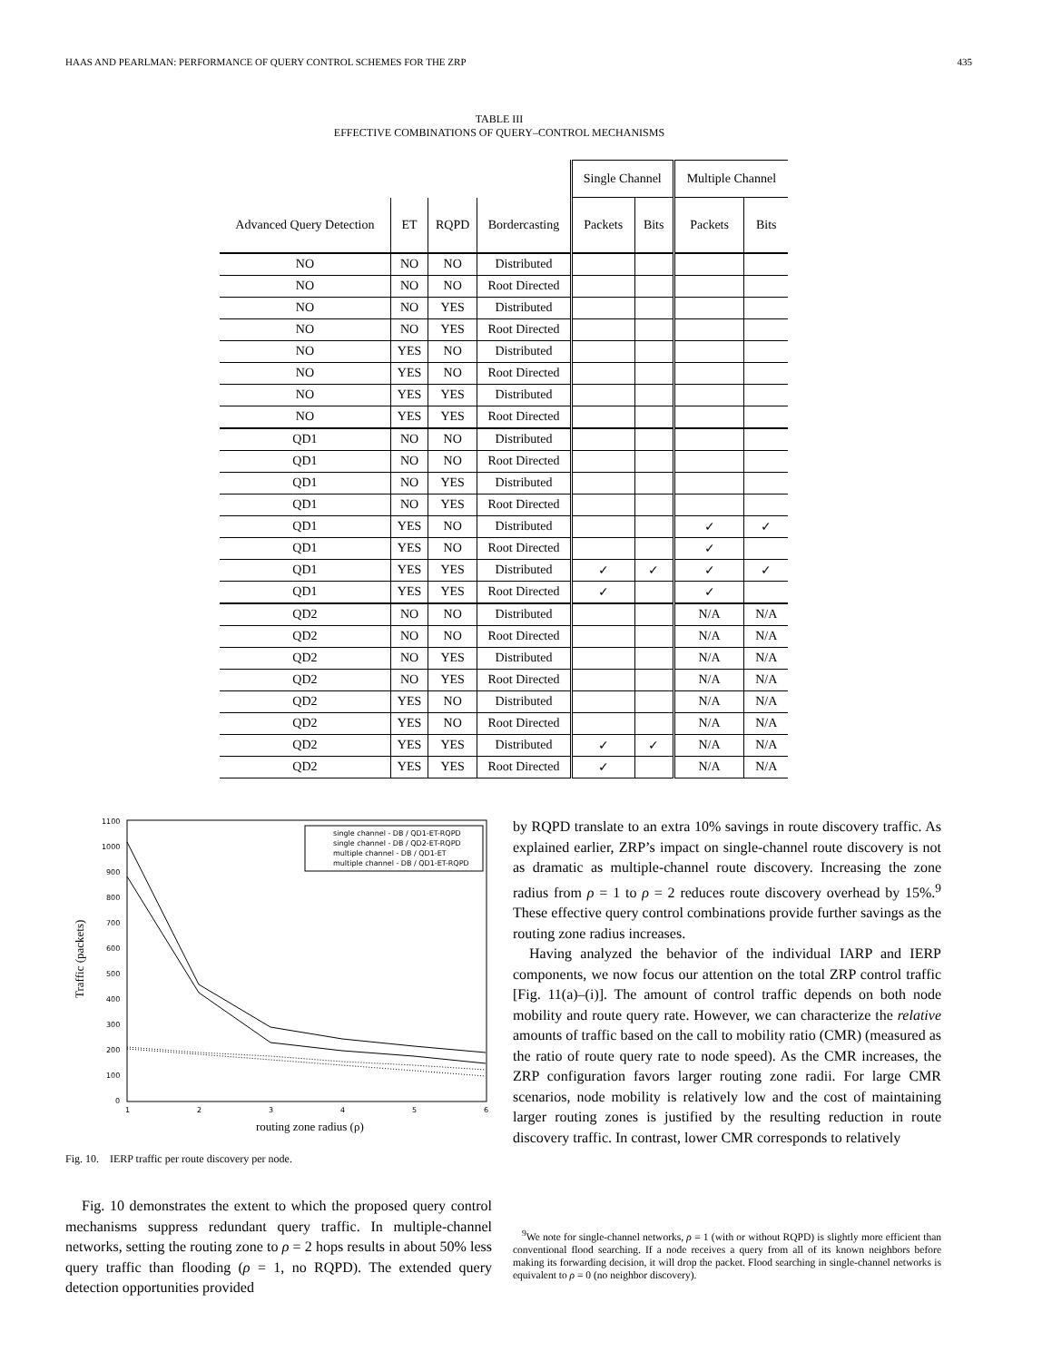HAAS AND PEARLMAN: PERFORMANCE OF QUERY CONTROL SCHEMES FOR THE ZRP 435
TABLE III
EFFECTIVE COMBINATIONS OF QUERY–CONTROL MECHANISMS
| | | | | Single Channel | | Multiple Channel | |
| Advanced Query Detection | ET | RQPD | Bordercasting | Packets | Bits | Packets | Bits |
| NO | NO | NO | Distributed | | | | |
| NO | NO | NO | Root Directed | | | | |
| NO | NO | YES | Distributed | | | | |
| NO | NO | YES | Root Directed | | | | |
| NO | YES | NO | Distributed | | | | |
| NO | YES | NO | Root Directed | | | | |
| NO | YES | YES | Distributed | | | | |
| NO | YES | YES | Root Directed | | | | |
| QD1 | NO | NO | Distributed | | | | |
| QD1 | NO | NO | Root Directed | | | | |
| QD1 | NO | YES | Distributed | | | | |
| QD1 | NO | YES | Root Directed | | | | |
| QD1 | YES | NO | Distributed | | | ✓ | ✓ |
| QD1 | YES | NO | Root Directed | | | ✓ | |
| QD1 | YES | YES | Distributed | ✓ | ✓ | ✓ | ✓ |
| QD1 | YES | YES | Root Directed | ✓ | | ✓ | |
| QD2 | NO | NO | Distributed | | | N/A | N/A |
| QD2 | NO | NO | Root Directed | | | N/A | N/A |
| QD2 | NO | YES | Distributed | | | N/A | N/A |
| QD2 | NO | YES | Root Directed | | | N/A | N/A |
| QD2 | YES | NO | Distributed | | | N/A | N/A |
| QD2 | YES | NO | Root Directed | | | N/A | N/A |
| QD2 | YES | YES | Distributed | ✓ | ✓ | N/A | N/A |
| QD2 | YES | YES | Root Directed | ✓ | | N/A | N/A |
1100
1000
900
800
700
600
500
400
300
200
100
0
1
2
3
4
5
6
routing zone radius (ρ)
Traffic (packets)
single channel - DB / QD1-ET-RQPD
single channel - DB / QD2-ET-RQPD
multiple channel - DB / QD1-ET
multiple channel - DB / QD1-ET-RQPD
Fig. 10. IERP traffic per route discovery per node.
Fig. 10 demonstrates the extent to which the proposed query control mechanisms suppress redundant query traffic. In multiple-channel networks, setting the routing zone to ρ = 2 hops results in about 50% less query traffic than flooding (ρ = 1, no RQPD). The extended query detection opportunities provided
by RQPD translate to an extra 10% savings in route discovery traffic. As explained earlier, ZRP’s impact on single-channel route discovery is not as dramatic as multiple-channel route discovery. Increasing the zone radius from ρ = 1 to ρ = 2 reduces route discovery overhead by 15%.<sup>9</sup> These effective query control combinations provide further savings as the routing zone radius increases.
Having analyzed the behavior of the individual IARP and IERP components, we now focus our attention on the total ZRP control traffic [Fig. 11(a)–(i)]. The amount of control traffic depends on both node mobility and route query rate. However, we can characterize the relative amounts of traffic based on the call to mobility ratio (CMR) (measured as the ratio of route query rate to node speed). As the CMR increases, the ZRP configuration favors larger routing zone radii. For large CMR scenarios, node mobility is relatively low and the cost of maintaining larger routing zones is justified by the resulting reduction in route discovery traffic. In contrast, lower CMR corresponds to relatively
<sup>9</sup> We note for single-channel networks, ρ = 1 (with or without RQPD) is slightly more efficient than conventional flood searching. If a node receives a query from all of its known neighbors before making its forwarding decision, it will drop the packet. Flood searching in single-channel networks is equivalent to ρ = 0 (no neighbor discovery).